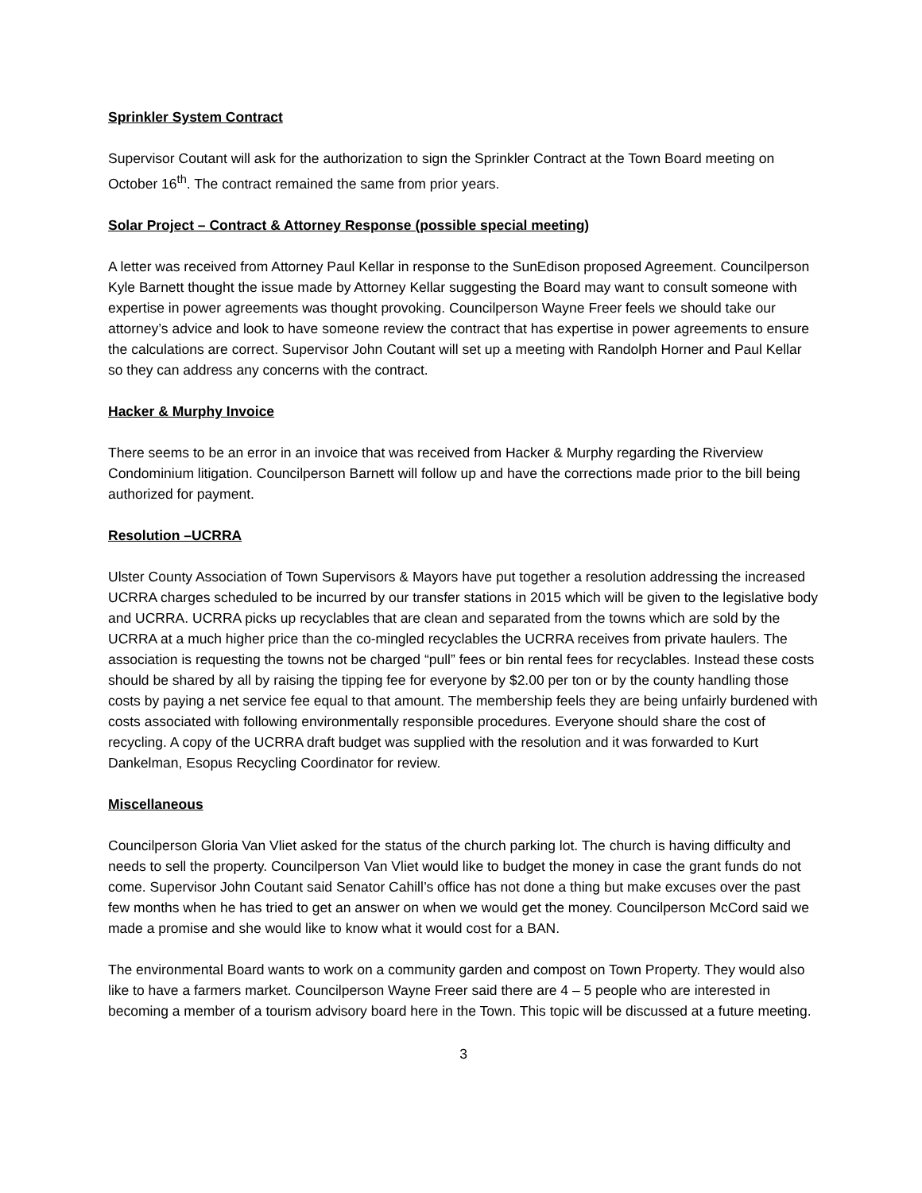Sprinkler System Contract
Supervisor Coutant will ask for the authorization to sign the Sprinkler Contract at the Town Board meeting on October 16<sup>th</sup>. The contract remained the same from prior years.
Solar Project – Contract & Attorney Response (possible special meeting)
A letter was received from Attorney Paul Kellar in response to the SunEdison proposed Agreement. Councilperson Kyle Barnett thought the issue made by Attorney Kellar suggesting the Board may want to consult someone with expertise in power agreements was thought provoking. Councilperson Wayne Freer feels we should take our attorney’s advice and look to have someone review the contract that has expertise in power agreements to ensure the calculations are correct. Supervisor John Coutant will set up a meeting with Randolph Horner and Paul Kellar so they can address any concerns with the contract.
Hacker & Murphy Invoice
There seems to be an error in an invoice that was received from Hacker & Murphy regarding the Riverview Condominium litigation. Councilperson Barnett will follow up and have the corrections made prior to the bill being authorized for payment.
Resolution –UCRRA
Ulster County Association of Town Supervisors & Mayors have put together a resolution addressing the increased UCRRA charges scheduled to be incurred by our transfer stations in 2015 which will be given to the legislative body and UCRRA. UCRRA picks up recyclables that are clean and separated from the towns which are sold by the UCRRA at a much higher price than the co-mingled recyclables the UCRRA receives from private haulers. The association is requesting the towns not be charged “pull” fees or bin rental fees for recyclables. Instead these costs should be shared by all by raising the tipping fee for everyone by $2.00 per ton or by the county handling those costs by paying a net service fee equal to that amount. The membership feels they are being unfairly burdened with costs associated with following environmentally responsible procedures. Everyone should share the cost of recycling. A copy of the UCRRA draft budget was supplied with the resolution and it was forwarded to Kurt Dankelman, Esopus Recycling Coordinator for review.
Miscellaneous
Councilperson Gloria Van Vliet asked for the status of the church parking lot. The church is having difficulty and needs to sell the property. Councilperson Van Vliet would like to budget the money in case the grant funds do not come. Supervisor John Coutant said Senator Cahill’s office has not done a thing but make excuses over the past few months when he has tried to get an answer on when we would get the money. Councilperson McCord said we made a promise and she would like to know what it would cost for a BAN.
The environmental Board wants to work on a community garden and compost on Town Property. They would also like to have a farmers market. Councilperson Wayne Freer said there are 4 – 5 people who are interested in becoming a member of a tourism advisory board here in the Town. This topic will be discussed at a future meeting.
3